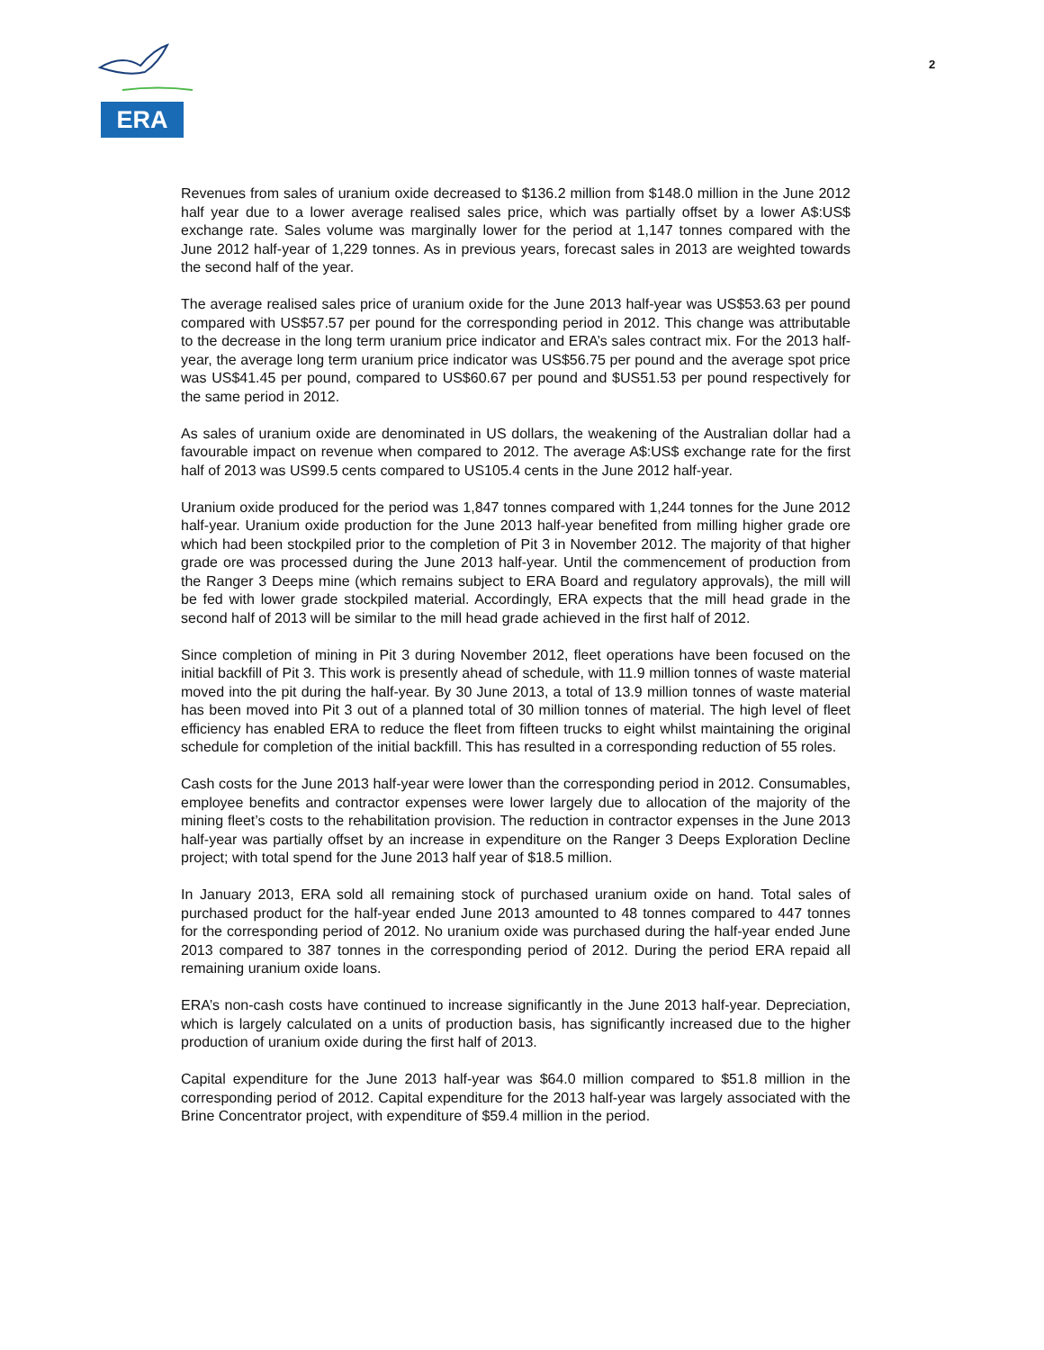ERA
2
Revenues from sales of uranium oxide decreased to $136.2 million from $148.0 million in the June 2012 half year due to a lower average realised sales price, which was partially offset by a lower A$:US$ exchange rate. Sales volume was marginally lower for the period at 1,147 tonnes compared with the June 2012 half-year of 1,229 tonnes. As in previous years, forecast sales in 2013 are weighted towards the second half of the year.
The average realised sales price of uranium oxide for the June 2013 half-year was US$53.63 per pound compared with US$57.57 per pound for the corresponding period in 2012. This change was attributable to the decrease in the long term uranium price indicator and ERA’s sales contract mix. For the 2013 half-year, the average long term uranium price indicator was US$56.75 per pound and the average spot price was US$41.45 per pound, compared to US$60.67 per pound and $US51.53 per pound respectively for the same period in 2012.
As sales of uranium oxide are denominated in US dollars, the weakening of the Australian dollar had a favourable impact on revenue when compared to 2012. The average A$:US$ exchange rate for the first half of 2013 was US99.5 cents compared to US105.4 cents in the June 2012 half-year.
Uranium oxide produced for the period was 1,847 tonnes compared with 1,244 tonnes for the June 2012 half-year. Uranium oxide production for the June 2013 half-year benefited from milling higher grade ore which had been stockpiled prior to the completion of Pit 3 in November 2012. The majority of that higher grade ore was processed during the June 2013 half-year. Until the commencement of production from the Ranger 3 Deeps mine (which remains subject to ERA Board and regulatory approvals), the mill will be fed with lower grade stockpiled material. Accordingly, ERA expects that the mill head grade in the second half of 2013 will be similar to the mill head grade achieved in the first half of 2012.
Since completion of mining in Pit 3 during November 2012, fleet operations have been focused on the initial backfill of Pit 3. This work is presently ahead of schedule, with 11.9 million tonnes of waste material moved into the pit during the half-year. By 30 June 2013, a total of 13.9 million tonnes of waste material has been moved into Pit 3 out of a planned total of 30 million tonnes of material. The high level of fleet efficiency has enabled ERA to reduce the fleet from fifteen trucks to eight whilst maintaining the original schedule for completion of the initial backfill. This has resulted in a corresponding reduction of 55 roles.
Cash costs for the June 2013 half-year were lower than the corresponding period in 2012. Consumables, employee benefits and contractor expenses were lower largely due to allocation of the majority of the mining fleet’s costs to the rehabilitation provision. The reduction in contractor expenses in the June 2013 half-year was partially offset by an increase in expenditure on the Ranger 3 Deeps Exploration Decline project; with total spend for the June 2013 half year of $18.5 million.
In January 2013, ERA sold all remaining stock of purchased uranium oxide on hand. Total sales of purchased product for the half-year ended June 2013 amounted to 48 tonnes compared to 447 tonnes for the corresponding period of 2012. No uranium oxide was purchased during the half-year ended June 2013 compared to 387 tonnes in the corresponding period of 2012. During the period ERA repaid all remaining uranium oxide loans.
ERA’s non-cash costs have continued to increase significantly in the June 2013 half-year. Depreciation, which is largely calculated on a units of production basis, has significantly increased due to the higher production of uranium oxide during the first half of 2013.
Capital expenditure for the June 2013 half-year was $64.0 million compared to $51.8 million in the corresponding period of 2012. Capital expenditure for the 2013 half-year was largely associated with the Brine Concentrator project, with expenditure of $59.4 million in the period.